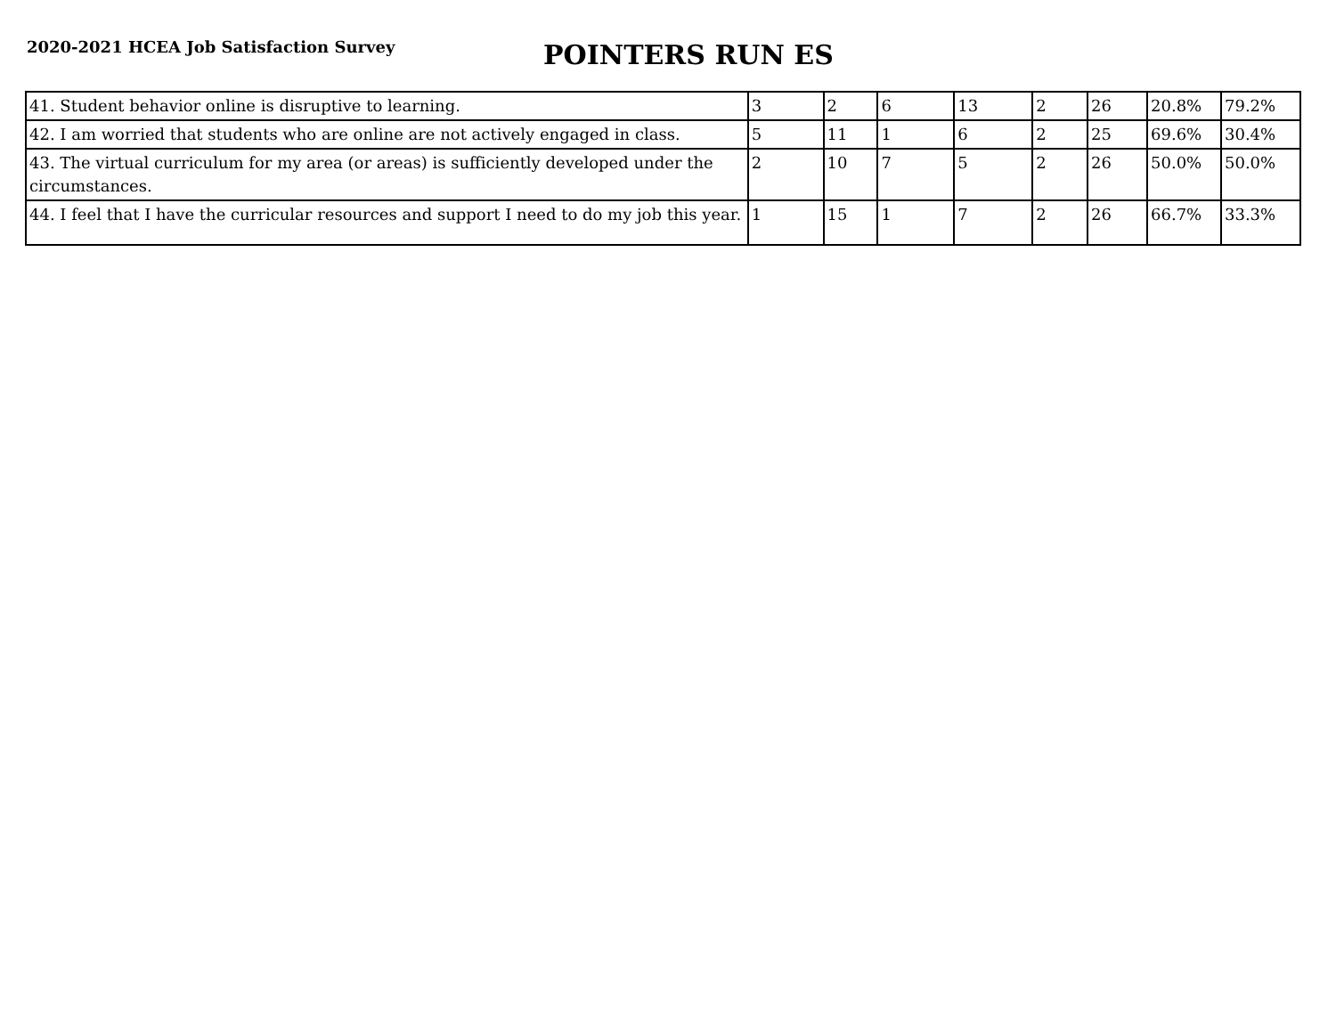2020-2021 HCEA Job Satisfaction Survey
POINTERS RUN ES
| 41. Student behavior online is disruptive to learning. | 3 | 2 | 6 | 13 | 2 | 26 | 20.8% | 79.2% |
| 42. I am worried that students who are online are not actively engaged in class. | 5 | 11 | 1 | 6 | 2 | 25 | 69.6% | 30.4% |
| 43. The virtual curriculum for my area (or areas) is sufficiently developed under the circumstances. | 2 | 10 | 7 | 5 | 2 | 26 | 50.0% | 50.0% |
| 44. I feel that I have the curricular resources and support I need to do my job this year. | 1 | 15 | 1 | 7 | 2 | 26 | 66.7% | 33.3% |